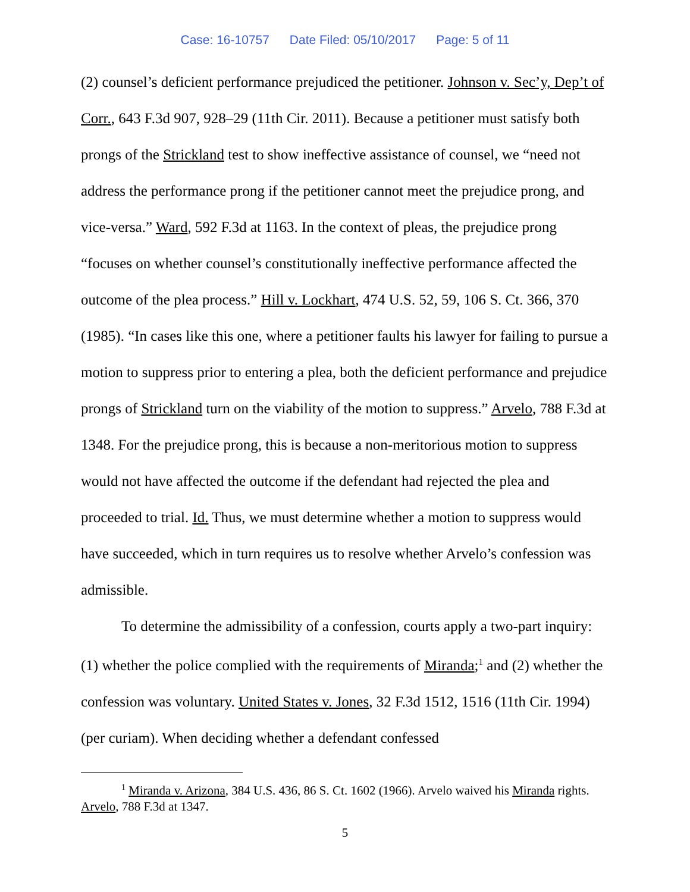Case: 16-10757 Date Filed: 05/10/2017 Page: 5 of 11
(2) counsel’s deficient performance prejudiced the petitioner. Johnson v. Sec’y, Dep’t of Corr., 643 F.3d 907, 928–29 (11th Cir. 2011). Because a petitioner must satisfy both prongs of the Strickland test to show ineffective assistance of counsel, we “need not address the performance prong if the petitioner cannot meet the prejudice prong, and vice-versa.” Ward, 592 F.3d at 1163. In the context of pleas, the prejudice prong “focuses on whether counsel’s constitutionally ineffective performance affected the outcome of the plea process.” Hill v. Lockhart, 474 U.S. 52, 59, 106 S. Ct. 366, 370 (1985). “In cases like this one, where a petitioner faults his lawyer for failing to pursue a motion to suppress prior to entering a plea, both the deficient performance and prejudice prongs of Strickland turn on the viability of the motion to suppress.” Arvelo, 788 F.3d at 1348. For the prejudice prong, this is because a non-meritorious motion to suppress would not have affected the outcome if the defendant had rejected the plea and proceeded to trial. Id. Thus, we must determine whether a motion to suppress would have succeeded, which in turn requires us to resolve whether Arvelo’s confession was admissible.
To determine the admissibility of a confession, courts apply a two-part inquiry: (1) whether the police complied with the requirements of Miranda;<sup>1</sup> and (2) whether the confession was voluntary. United States v. Jones, 32 F.3d 1512, 1516 (11th Cir. 1994) (per curiam). When deciding whether a defendant confessed
<sup>1</sup> Miranda v. Arizona, 384 U.S. 436, 86 S. Ct. 1602 (1966). Arvelo waived his Miranda rights. Arvelo, 788 F.3d at 1347.
5